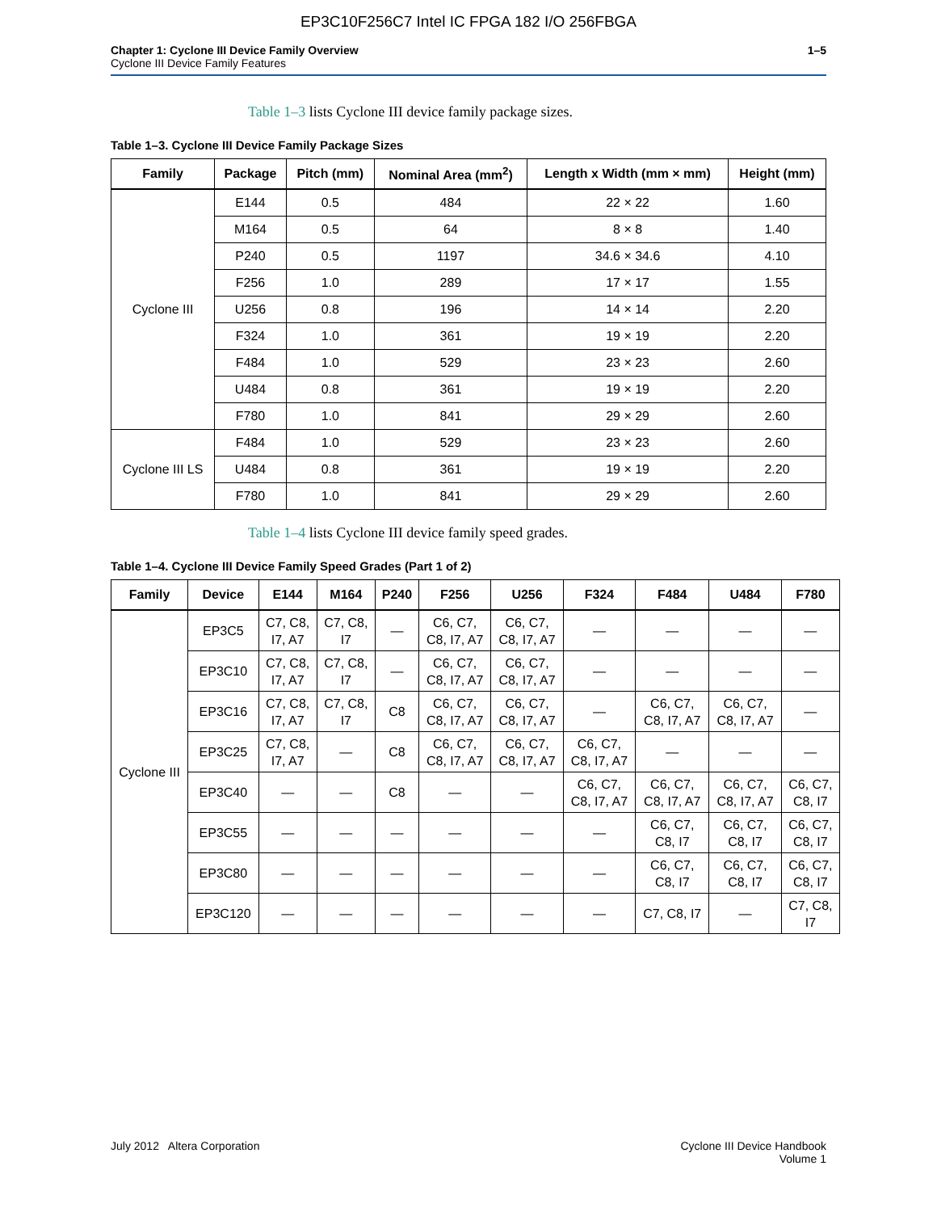EP3C10F256C7 Intel IC FPGA 182 I/O 256FBGA
Chapter 1: Cyclone III Device Family Overview
Cyclone III Device Family Features
1–5
Table 1–3 lists Cyclone III device family package sizes.
Table 1–3. Cyclone III Device Family Package Sizes
| Family | Package | Pitch (mm) | Nominal Area (mm<sup>2</sup>) | Length x Width (mm × mm) | Height (mm) |
| --- | --- | --- | --- | --- | --- |
| Cyclone III | E144 | 0.5 | 484 | 22 × 22 | 1.60 |
| | M164 | 0.5 | 64 | 8 × 8 | 1.40 |
| | P240 | 0.5 | 1197 | 34.6 × 34.6 | 4.10 |
| | F256 | 1.0 | 289 | 17 × 17 | 1.55 |
| | U256 | 0.8 | 196 | 14 × 14 | 2.20 |
| | F324 | 1.0 | 361 | 19 × 19 | 2.20 |
| | F484 | 1.0 | 529 | 23 × 23 | 2.60 |
| | U484 | 0.8 | 361 | 19 × 19 | 2.20 |
| | F780 | 1.0 | 841 | 29 × 29 | 2.60 |
| Cyclone III LS | F484 | 1.0 | 529 | 23 × 23 | 2.60 |
| | U484 | 0.8 | 361 | 19 × 19 | 2.20 |
| | F780 | 1.0 | 841 | 29 × 29 | 2.60 |
Table 1–4 lists Cyclone III device family speed grades.
Table 1–4. Cyclone III Device Family Speed Grades (Part 1 of 2)
| Family | Device | E144 | M164 | P240 | F256 | U256 | F324 | F484 | U484 | F780 |
| --- | --- | --- | --- | --- | --- | --- | --- | --- | --- | --- |
| Cyclone III | EP3C5 | C7, C8, I7, A7 | C7, C8, I7 | — | C6, C7, C8, I7, A7 | C6, C7, C8, I7, A7 | — | — | — | — |
| | EP3C10 | C7, C8, I7, A7 | C7, C8, I7 | — | C6, C7, C8, I7, A7 | C6, C7, C8, I7, A7 | — | — | — | — |
| | EP3C16 | C7, C8, I7, A7 | C7, C8, I7 | C8 | C6, C7, C8, I7, A7 | C6, C7, C8, I7, A7 | — | C6, C7, C8, I7, A7 | C6, C7, C8, I7, A7 | — |
| | EP3C25 | C7, C8, I7, A7 | — | C8 | C6, C7, C8, I7, A7 | C6, C7, C8, I7, A7 | C6, C7, C8, I7, A7 | — | — | — |
| | EP3C40 | — | — | C8 | — | — | C6, C7, C8, I7, A7 | C6, C7, C8, I7, A7 | C6, C7, C8, I7, A7 | C6, C7, C8, I7 |
| | EP3C55 | — | — | — | — | — | — | C6, C7, C8, I7 | C6, C7, C8, I7 | C6, C7, C8, I7 |
| | EP3C80 | — | — | — | — | — | — | C6, C7, C8, I7 | C6, C7, C8, I7 | C6, C7, C8, I7 |
| | EP3C120 | — | — | — | — | — | — | C7, C8, I7 | — | C7, C8, I7 |
July 2012 Altera Corporation Cyclone III Device Handbook
Volume 1